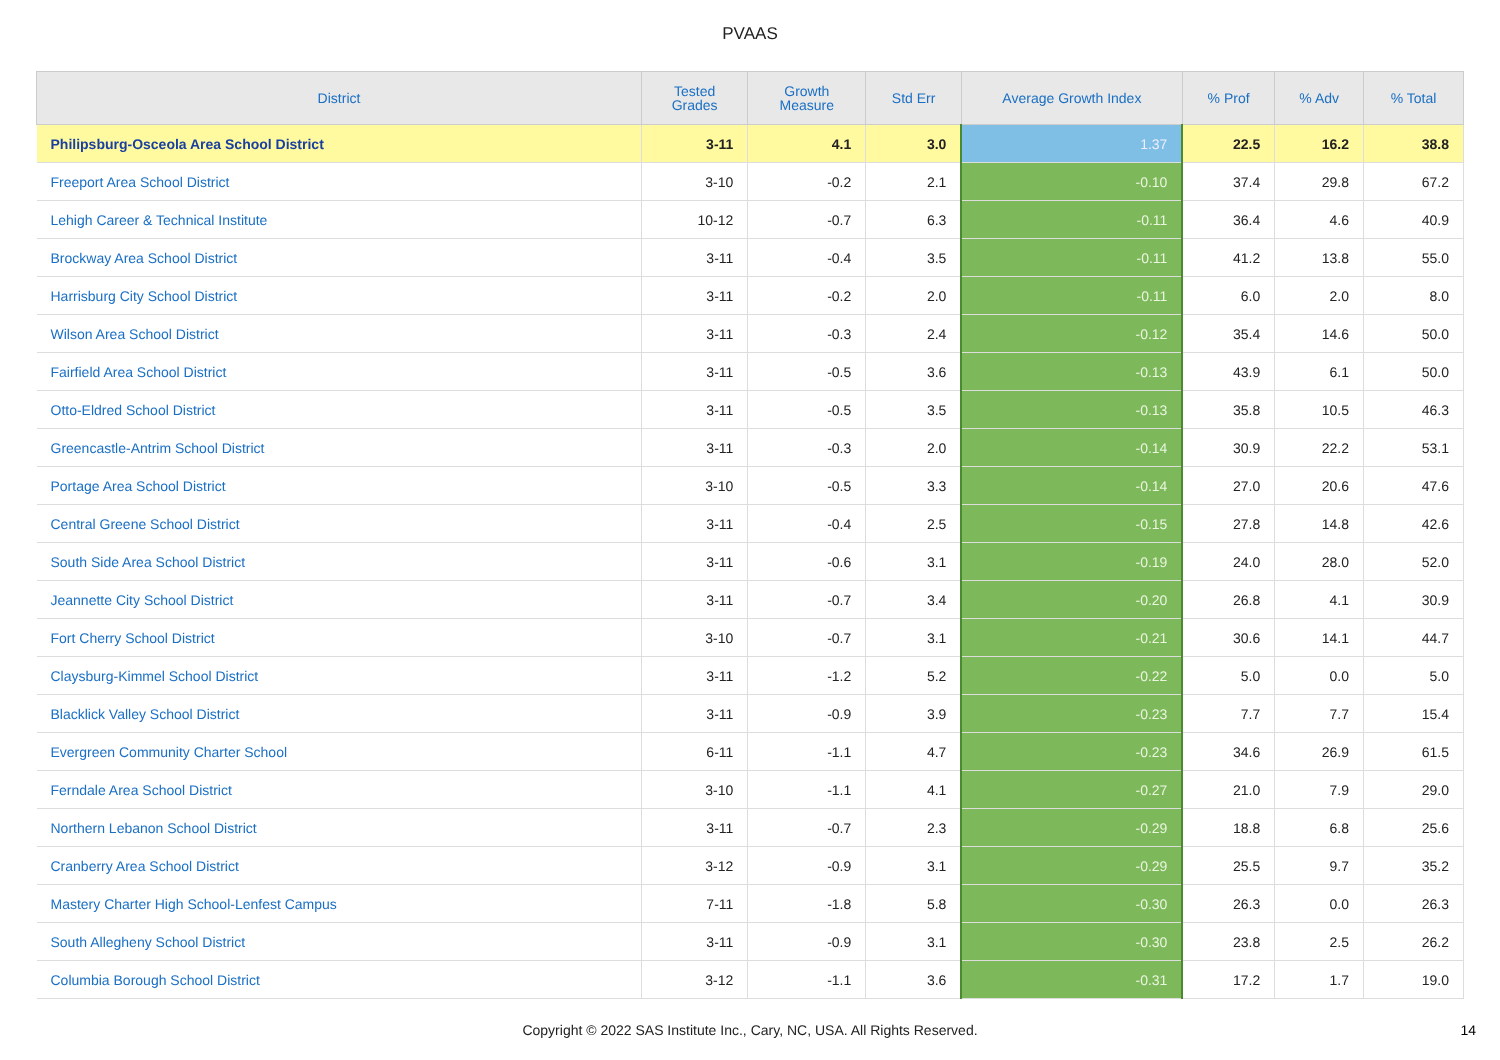PVAAS
| District | Tested Grades | Growth Measure | Std Err | Average Growth Index | % Prof | % Adv | % Total |
| --- | --- | --- | --- | --- | --- | --- | --- |
| Philipsburg-Osceola Area School District | 3-11 | 4.1 | 3.0 | 1.37 | 22.5 | 16.2 | 38.8 |
| Freeport Area School District | 3-10 | -0.2 | 2.1 | -0.10 | 37.4 | 29.8 | 67.2 |
| Lehigh Career & Technical Institute | 10-12 | -0.7 | 6.3 | -0.11 | 36.4 | 4.6 | 40.9 |
| Brockway Area School District | 3-11 | -0.4 | 3.5 | -0.11 | 41.2 | 13.8 | 55.0 |
| Harrisburg City School District | 3-11 | -0.2 | 2.0 | -0.11 | 6.0 | 2.0 | 8.0 |
| Wilson Area School District | 3-11 | -0.3 | 2.4 | -0.12 | 35.4 | 14.6 | 50.0 |
| Fairfield Area School District | 3-11 | -0.5 | 3.6 | -0.13 | 43.9 | 6.1 | 50.0 |
| Otto-Eldred School District | 3-11 | -0.5 | 3.5 | -0.13 | 35.8 | 10.5 | 46.3 |
| Greencastle-Antrim School District | 3-11 | -0.3 | 2.0 | -0.14 | 30.9 | 22.2 | 53.1 |
| Portage Area School District | 3-10 | -0.5 | 3.3 | -0.14 | 27.0 | 20.6 | 47.6 |
| Central Greene School District | 3-11 | -0.4 | 2.5 | -0.15 | 27.8 | 14.8 | 42.6 |
| South Side Area School District | 3-11 | -0.6 | 3.1 | -0.19 | 24.0 | 28.0 | 52.0 |
| Jeannette City School District | 3-11 | -0.7 | 3.4 | -0.20 | 26.8 | 4.1 | 30.9 |
| Fort Cherry School District | 3-10 | -0.7 | 3.1 | -0.21 | 30.6 | 14.1 | 44.7 |
| Claysburg-Kimmel School District | 3-11 | -1.2 | 5.2 | -0.22 | 5.0 | 0.0 | 5.0 |
| Blacklick Valley School District | 3-11 | -0.9 | 3.9 | -0.23 | 7.7 | 7.7 | 15.4 |
| Evergreen Community Charter School | 6-11 | -1.1 | 4.7 | -0.23 | 34.6 | 26.9 | 61.5 |
| Ferndale Area School District | 3-10 | -1.1 | 4.1 | -0.27 | 21.0 | 7.9 | 29.0 |
| Northern Lebanon School District | 3-11 | -0.7 | 2.3 | -0.29 | 18.8 | 6.8 | 25.6 |
| Cranberry Area School District | 3-12 | -0.9 | 3.1 | -0.29 | 25.5 | 9.7 | 35.2 |
| Mastery Charter High School-Lenfest Campus | 7-11 | -1.8 | 5.8 | -0.30 | 26.3 | 0.0 | 26.3 |
| South Allegheny School District | 3-11 | -0.9 | 3.1 | -0.30 | 23.8 | 2.5 | 26.2 |
| Columbia Borough School District | 3-12 | -1.1 | 3.6 | -0.31 | 17.2 | 1.7 | 19.0 |
Copyright © 2022 SAS Institute Inc., Cary, NC, USA. All Rights Reserved. 14